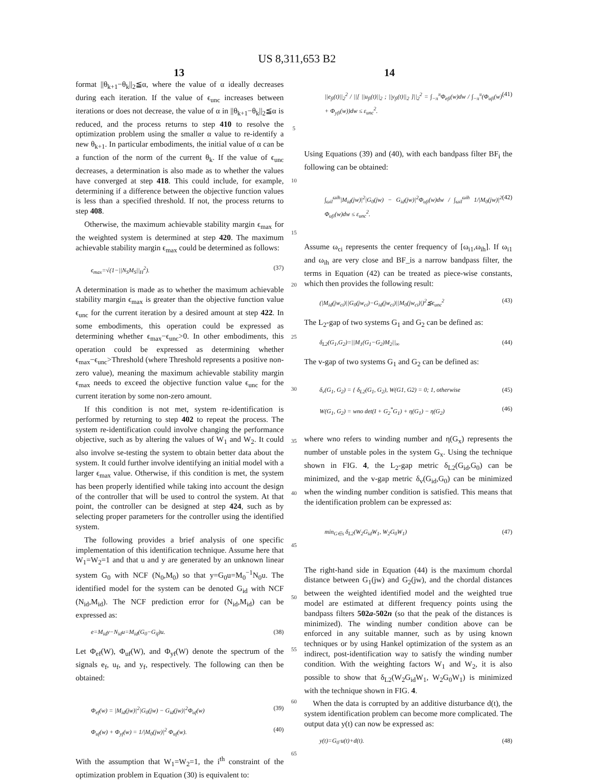US 8,311,653 B2
13 14
format ||θ<sub>k+1</sub>−θ<sub>k</sub>||<sub>2</sub>≦α, where the value of α ideally decreases during each iteration. If the value of ϵ<sub>unc</sub> increases between iterations or does not decrease, the value of α in ||θ<sub>k+1</sub>−θ<sub>k</sub>||<sub>2</sub>≦α is reduced, and the process returns to step 410 to resolve the optimization problem using the smaller α value to re-identify a new θ<sub>k+1</sub>. In particular embodiments, the initial value of α can be a function of the norm of the current θ<sub>k</sub>. If the value of ϵ<sub>unc</sub> decreases, a determination is also made as to whether the values have converged at step 418. This could include, for example, determining if a difference between the objective function values is less than a specified threshold. If not, the process returns to step 408.
Otherwise, the maximum achievable stability margin ϵ<sub>max</sub> for the weighted system is determined at step 420. The maximum achievable stability margin ϵ<sub>max</sub> could be determined as follows:
ϵ<sub>max</sub>=√(1−||N<sub>S</sub>M<sub>S</sub>||<sub>H</sub><sup>2</sup>). (37)
A determination is made as to whether the maximum achievable stability margin ϵ<sub>max</sub> is greater than the objective function value ϵ<sub>unc</sub> for the current iteration by a desired amount at step 422. In some embodiments, this operation could be expressed as determining whether ϵ<sub>max</sub>−ϵ<sub>unc</sub>>0. In other embodiments, this operation could be expressed as determining whether ϵ<sub>max</sub>−ϵ<sub>unc</sub>>Threshold (where Threshold represents a positive non-zero value), meaning the maximum achievable stability margin ϵ<sub>max</sub> needs to exceed the objective function value ϵ<sub>unc</sub> for the current iteration by some non-zero amount.
If this condition is not met, system re-identification is performed by returning to step 402 to repeat the process. The system re-identification could involve changing the performance objective, such as by altering the values of W<sub>1</sub> and W<sub>2</sub>. It could also involve se-testing the system to obtain better data about the system. It could further involve identifying an initial model with a larger ϵ<sub>max</sub> value. Otherwise, if this condition is met, the system has been properly identified while taking into account the design of the controller that will be used to control the system. At that point, the controller can be designed at step 424, such as by selecting proper parameters for the controller using the identified system.
The following provides a brief analysis of one specific implementation of this identification technique. Assume here that W<sub>1</sub>=W<sub>2</sub>=1 and that u and y are generated by an unknown linear system G<sub>0</sub> with NCF (N<sub>0</sub>,M<sub>0</sub>) so that y=G<sub>0</sub>u=M<sub>0</sub><sup>−1</sup>N<sub>0</sub>u. The identified model for the system can be denoted G<sub>id</sub> with NCF (N<sub>id</sub>,M<sub>id</sub>). The NCF prediction error for (N<sub>id</sub>,M<sub>id</sub>) can be expressed as:
e=M<sub>id</sub>y−N<sub>id</sub>u=M<sub>id</sub>(G<sub>0</sub>−G<sub>if</sub>)u. (38)
Let Φ<sub>ef</sub>(W), Φ<sub>uf</sub>(W), and Φ<sub>yf</sub>(W) denote the spectrum of the signals e<sub>f</sub>, u<sub>f</sub>, and y<sub>f</sub>, respectively. The following can then be obtained:
Φ<sub>ef</sub>(w) = |M<sub>id</sub>(jw)|<sup>2</sup>|G<sub>0</sub>(jw) − G<sub>id</sub>(jw)|<sup>2</sup>Φ<sub>uf</sub>(w) (39)
Φ<sub>uf</sub>(w) + Φ<sub>yf</sub>(w) = 1/|M<sub>0</sub>(jw)|<sup>2</sup> Φ<sub>uf</sub>(w). (40)
With the assumption that W<sub>1</sub>=W<sub>2</sub>=1, the i<sup>th</sup> constraint of the optimization problem in Equation (30) is equivalent to:
5
10
15
20
25
30
35
40
45
50
55
60
65
||e<sub>fi</sub>(t)||<sub>2</sub><sup>2</sup> / ||[ ||u<sub>fi</sub>(t)||<sub>2</sub> ; ||y<sub>fi</sub>(t)||<sub>2</sub> ]||<sub>2</sub><sup>2</sup> = ∫<sub>−π</sub><sup>π</sup>Φ<sub>efi</sub>(w)dw / ∫<sub>−π</sub><sup>π</sup>(Φ<sub>ufi</sub>(w) + Φ<sub>yfi</sub>(w))dw ≤ ε<sub>unc</sub><sup>2</sup>. (41)
Using Equations (39) and (40), with each bandpass filter BF<sub>i</sub> the following can be obtained:
∫<sub>ωil</sub><sup>ωih</sup>|M<sub>id</sub>(jw)|<sup>2</sup>|G<sub>0</sub>(jw) − G<sub>id</sub>(jw)|<sup>2</sup>Φ<sub>ufi</sub>(w)dw / ∫<sub>ωil</sub><sup>ωih</sup> 1/|M<sub>0</sub>(jw)|<sup>2</sup> Φ<sub>ufi</sub>(w)dw ≤ ε<sub>unc</sub><sup>2</sup>. (42)
Assume ω<sub>ci</sub> represents the center frequency of [ω<sub>i1</sub>,ω<sub>ih</sub>]. If ω<sub>i1</sub> and ω<sub>ih</sub> are very close and BF_is a narrow bandpass filter, the terms in Equation (42) can be treated as piece-wise constants, which then provides the following result:
(|M<sub>id</sub>(jw<sub>ci</sub>)||G<sub>0</sub>(jw<sub>ci</sub>)−G<sub>id</sub>(jw<sub>ci</sub>)||M<sub>0</sub>(jw<sub>ci</sub>)|)<sup>2</sup>≦ϵ<sub>unc</sub><sup>2</sup> (43)
The L<sub>2</sub>-gap of two systems G<sub>1</sub> and G<sub>2</sub> can be defined as:
δ<sub>L2</sub>(G<sub>1</sub>,G<sub>2</sub>)=||M<sub>1</sub>(G<sub>1</sub>−G<sub>2</sub>)M<sub>2</sub>||<sub>∞</sub> (44)
The v-gap of two systems G<sub>1</sub> and G<sub>2</sub> can be defined as:
δ<sub>v</sub>(G<sub>1</sub>, G<sub>2</sub>) = { δ<sub>L2</sub>(G<sub>1</sub>, G<sub>2</sub>), W(G1, G2) = 0; 1, otherwise (45)
W(G<sub>1</sub>, G<sub>2</sub>) = wno det(I + G<sub>2</sub><sup>*</sup>G<sub>1</sub>) + η(G<sub>1</sub>) − η(G<sub>2</sub>) (46)
where wno refers to winding number and η(G<sub>x</sub>) represents the number of unstable poles in the system G<sub>x</sub>. Using the technique shown in FIG. 4, the L<sub>2</sub>-gap metric δ<sub>L2</sub>(G<sub>id</sub>,G<sub>0</sub>) can be minimized, and the v-gap metric δ<sub>v</sub>(G<sub>id</sub>,G<sub>0</sub>) can be minimized when the winding number condition is satisfied. This means that the identification problem can be expressed as:
min<sub>G∈s</sub> δ<sub>L2</sub>(W<sub>2</sub>G<sub>id</sub>W<sub>1</sub>, W<sub>2</sub>G<sub>0</sub>W<sub>1</sub>) (47)
The right-hand side in Equation (44) is the maximum chordal distance between G<sub>1</sub>(jw) and G<sub>2</sub>(jw), and the chordal distances between the weighted identified model and the weighted true model are estimated at different frequency points using the bandpass filters 502a-502n (so that the peak of the distances is minimized). The winding number condition above can be enforced in any suitable manner, such as by using known techniques or by using Hankel optimization of the system as an indirect, post-identification way to satisfy the winding number condition. With the weighting factors W<sub>1</sub> and W<sub>2</sub>, it is also possible to show that δ<sub>L2</sub>(W<sub>2</sub>G<sub>id</sub>W<sub>1</sub>, W<sub>2</sub>G<sub>0</sub>W<sub>1</sub>) is minimized with the technique shown in FIG. 4.
When the data is corrupted by an additive disturbance d(t), the system identification problem can become more complicated. The output data y(t) can now be expressed as:
y(t)=G<sub>0</sub>·u(t)+d(t). (48)